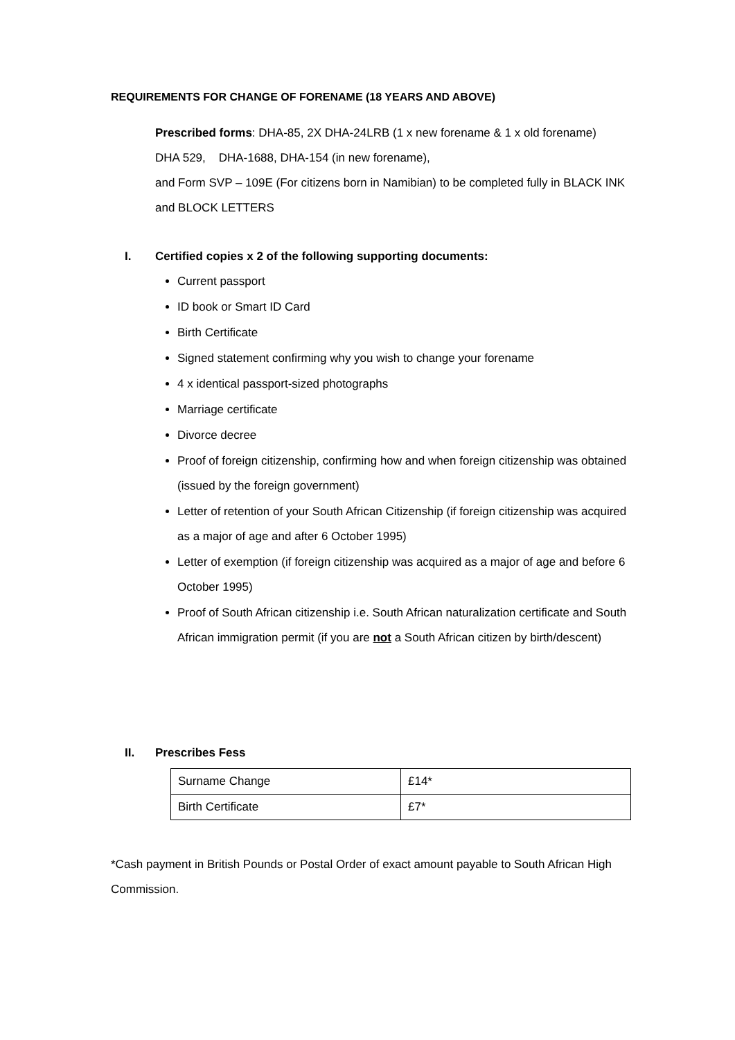REQUIREMENTS FOR CHANGE OF FORENAME (18 YEARS AND ABOVE)
Prescribed forms: DHA-85, 2X DHA-24LRB (1 x new forename & 1 x old forename)
DHA 529, DHA-1688, DHA-154 (in new forename),
and Form SVP – 109E (For citizens born in Namibian) to be completed fully in BLACK INK and BLOCK LETTERS
I. Certified copies x 2 of the following supporting documents:
Current passport
ID book or Smart ID Card
Birth Certificate
Signed statement confirming why you wish to change your forename
4 x identical passport-sized photographs
Marriage certificate
Divorce decree
Proof of foreign citizenship, confirming how and when foreign citizenship was obtained (issued by the foreign government)
Letter of retention of your South African Citizenship (if foreign citizenship was acquired as a major of age and after 6 October 1995)
Letter of exemption (if foreign citizenship was acquired as a major of age and before 6 October 1995)
Proof of South African citizenship i.e. South African naturalization certificate and South African immigration permit (if you are not a South African citizen by birth/descent)
II. Prescribes Fess
| Surname Change | £14* |
| Birth Certificate | £7* |
*Cash payment in British Pounds or Postal Order of exact amount payable to South African High Commission.